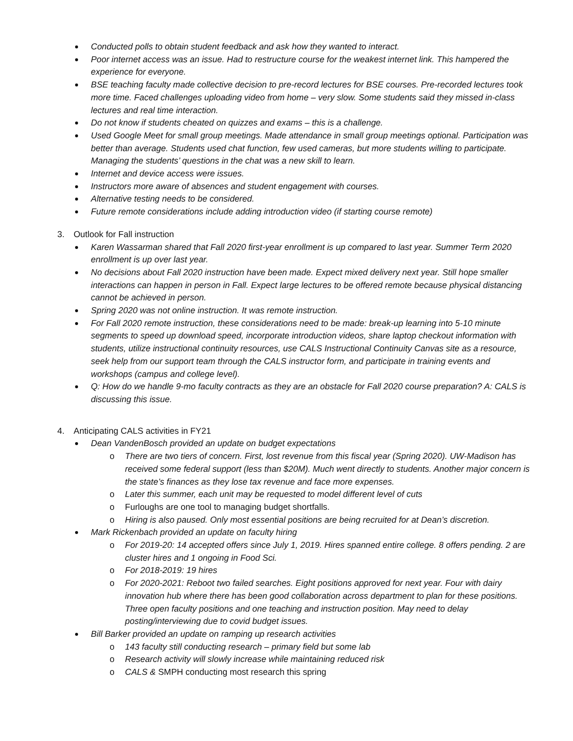Conducted polls to obtain student feedback and ask how they wanted to interact.
Poor internet access was an issue. Had to restructure course for the weakest internet link. This hampered the experience for everyone.
BSE teaching faculty made collective decision to pre-record lectures for BSE courses. Pre-recorded lectures took more time. Faced challenges uploading video from home – very slow. Some students said they missed in-class lectures and real time interaction.
Do not know if students cheated on quizzes and exams – this is a challenge.
Used Google Meet for small group meetings. Made attendance in small group meetings optional. Participation was better than average. Students used chat function, few used cameras, but more students willing to participate. Managing the students’ questions in the chat was a new skill to learn.
Internet and device access were issues.
Instructors more aware of absences and student engagement with courses.
Alternative testing needs to be considered.
Future remote considerations include adding introduction video (if starting course remote)
3. Outlook for Fall instruction
Karen Wassarman shared that Fall 2020 first-year enrollment is up compared to last year. Summer Term 2020 enrollment is up over last year.
No decisions about Fall 2020 instruction have been made. Expect mixed delivery next year. Still hope smaller interactions can happen in person in Fall. Expect large lectures to be offered remote because physical distancing cannot be achieved in person.
Spring 2020 was not online instruction. It was remote instruction.
For Fall 2020 remote instruction, these considerations need to be made: break-up learning into 5-10 minute segments to speed up download speed, incorporate introduction videos, share laptop checkout information with students, utilize instructional continuity resources, use CALS Instructional Continuity Canvas site as a resource, seek help from our support team through the CALS instructor form, and participate in training events and workshops (campus and college level).
Q: How do we handle 9-mo faculty contracts as they are an obstacle for Fall 2020 course preparation? A: CALS is discussing this issue.
4. Anticipating CALS activities in FY21
Dean VandenBosch provided an update on budget expectations
o There are two tiers of concern. First, lost revenue from this fiscal year (Spring 2020). UW-Madison has received some federal support (less than $20M). Much went directly to students. Another major concern is the state’s finances as they lose tax revenue and face more expenses.
o Later this summer, each unit may be requested to model different level of cuts
o Furloughs are one tool to managing budget shortfalls.
o Hiring is also paused. Only most essential positions are being recruited for at Dean’s discretion.
Mark Rickenbach provided an update on faculty hiring
o For 2019-20: 14 accepted offers since July 1, 2019. Hires spanned entire college. 8 offers pending. 2 are cluster hires and 1 ongoing in Food Sci.
o For 2018-2019: 19 hires
o For 2020-2021: Reboot two failed searches. Eight positions approved for next year. Four with dairy innovation hub where there has been good collaboration across department to plan for these positions. Three open faculty positions and one teaching and instruction position. May need to delay posting/interviewing due to covid budget issues.
Bill Barker provided an update on ramping up research activities
o 143 faculty still conducting research – primary field but some lab
o Research activity will slowly increase while maintaining reduced risk
o CALS & SMPH conducting most research this spring